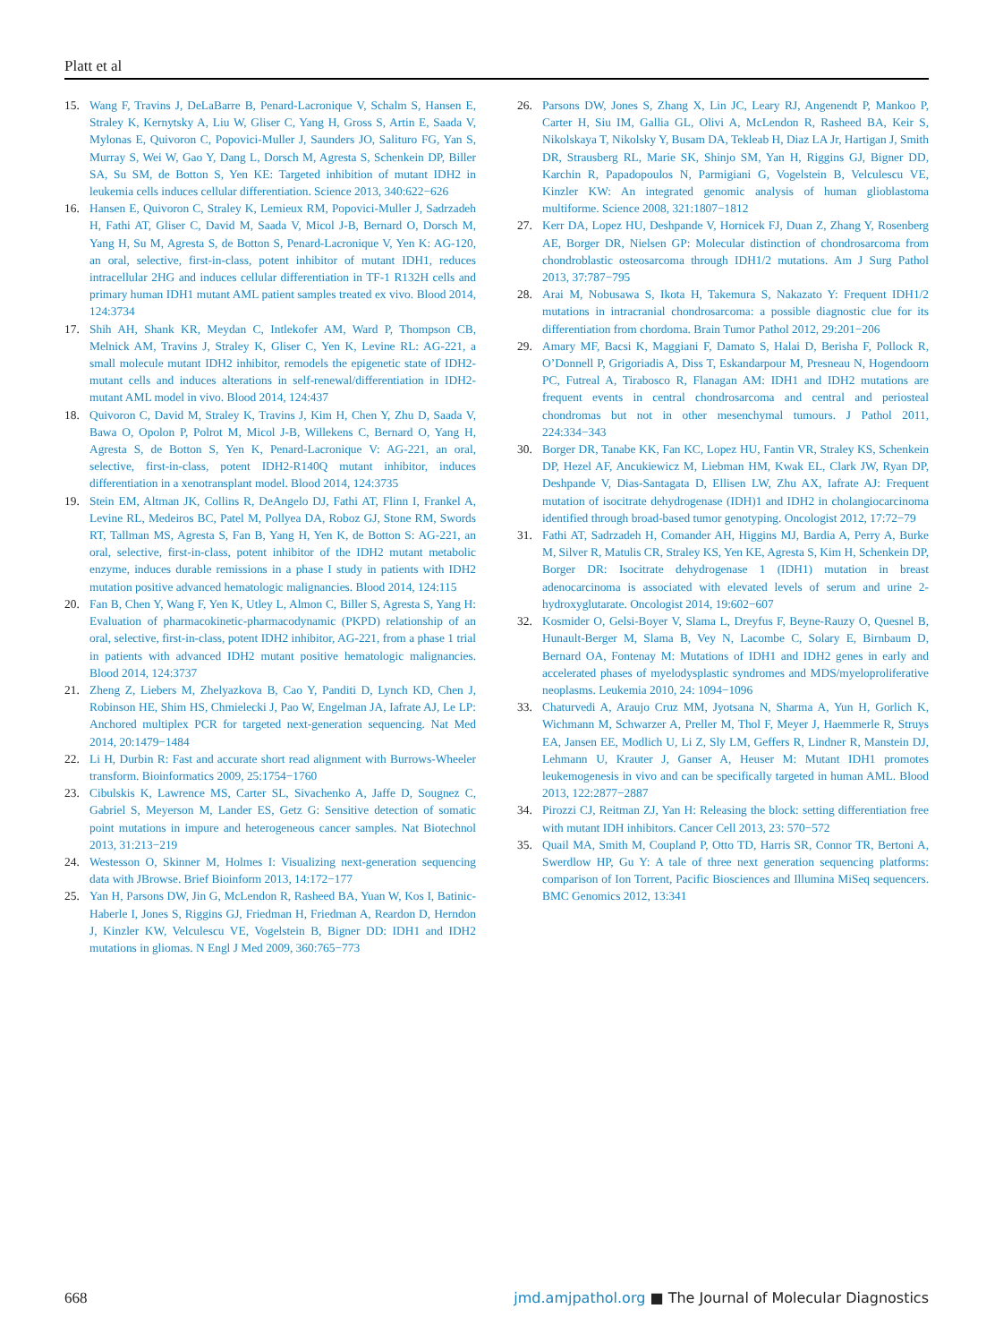Platt et al
15. Wang F, Travins J, DeLaBarre B, Penard-Lacronique V, Schalm S, Hansen E, Straley K, Kernytsky A, Liu W, Gliser C, Yang H, Gross S, Artin E, Saada V, Mylonas E, Quivoron C, Popovici-Muller J, Saunders JO, Salituro FG, Yan S, Murray S, Wei W, Gao Y, Dang L, Dorsch M, Agresta S, Schenkein DP, Biller SA, Su SM, de Botton S, Yen KE: Targeted inhibition of mutant IDH2 in leukemia cells induces cellular differentiation. Science 2013, 340:622−626
16. Hansen E, Quivoron C, Straley K, Lemieux RM, Popovici-Muller J, Sadrzadeh H, Fathi AT, Gliser C, David M, Saada V, Micol J-B, Bernard O, Dorsch M, Yang H, Su M, Agresta S, de Botton S, Penard-Lacronique V, Yen K: AG-120, an oral, selective, first-in-class, potent inhibitor of mutant IDH1, reduces intracellular 2HG and induces cellular differentiation in TF-1 R132H cells and primary human IDH1 mutant AML patient samples treated ex vivo. Blood 2014, 124:3734
17. Shih AH, Shank KR, Meydan C, Intlekofer AM, Ward P, Thompson CB, Melnick AM, Travins J, Straley K, Gliser C, Yen K, Levine RL: AG-221, a small molecule mutant IDH2 inhibitor, remodels the epigenetic state of IDH2-mutant cells and induces alterations in self-renewal/differentiation in IDH2-mutant AML model in vivo. Blood 2014, 124:437
18. Quivoron C, David M, Straley K, Travins J, Kim H, Chen Y, Zhu D, Saada V, Bawa O, Opolon P, Polrot M, Micol J-B, Willekens C, Bernard O, Yang H, Agresta S, de Botton S, Yen K, Penard-Lacronique V: AG-221, an oral, selective, first-in-class, potent IDH2-R140Q mutant inhibitor, induces differentiation in a xenotransplant model. Blood 2014, 124:3735
19. Stein EM, Altman JK, Collins R, DeAngelo DJ, Fathi AT, Flinn I, Frankel A, Levine RL, Medeiros BC, Patel M, Pollyea DA, Roboz GJ, Stone RM, Swords RT, Tallman MS, Agresta S, Fan B, Yang H, Yen K, de Botton S: AG-221, an oral, selective, first-in-class, potent inhibitor of the IDH2 mutant metabolic enzyme, induces durable remissions in a phase I study in patients with IDH2 mutation positive advanced hematologic malignancies. Blood 2014, 124:115
20. Fan B, Chen Y, Wang F, Yen K, Utley L, Almon C, Biller S, Agresta S, Yang H: Evaluation of pharmacokinetic-pharmacodynamic (PKPD) relationship of an oral, selective, first-in-class, potent IDH2 inhibitor, AG-221, from a phase 1 trial in patients with advanced IDH2 mutant positive hematologic malignancies. Blood 2014, 124:3737
21. Zheng Z, Liebers M, Zhelyazkova B, Cao Y, Panditi D, Lynch KD, Chen J, Robinson HE, Shim HS, Chmielecki J, Pao W, Engelman JA, Iafrate AJ, Le LP: Anchored multiplex PCR for targeted next-generation sequencing. Nat Med 2014, 20:1479−1484
22. Li H, Durbin R: Fast and accurate short read alignment with Burrows-Wheeler transform. Bioinformatics 2009, 25:1754−1760
23. Cibulskis K, Lawrence MS, Carter SL, Sivachenko A, Jaffe D, Sougnez C, Gabriel S, Meyerson M, Lander ES, Getz G: Sensitive detection of somatic point mutations in impure and heterogeneous cancer samples. Nat Biotechnol 2013, 31:213−219
24. Westesson O, Skinner M, Holmes I: Visualizing next-generation sequencing data with JBrowse. Brief Bioinform 2013, 14:172−177
25. Yan H, Parsons DW, Jin G, McLendon R, Rasheed BA, Yuan W, Kos I, Batinic-Haberle I, Jones S, Riggins GJ, Friedman H, Friedman A, Reardon D, Herndon J, Kinzler KW, Velculescu VE, Vogelstein B, Bigner DD: IDH1 and IDH2 mutations in gliomas. N Engl J Med 2009, 360:765−773
26. Parsons DW, Jones S, Zhang X, Lin JC, Leary RJ, Angenendt P, Mankoo P, Carter H, Siu IM, Gallia GL, Olivi A, McLendon R, Rasheed BA, Keir S, Nikolskaya T, Nikolsky Y, Busam DA, Tekleab H, Diaz LA Jr, Hartigan J, Smith DR, Strausberg RL, Marie SK, Shinjo SM, Yan H, Riggins GJ, Bigner DD, Karchin R, Papadopoulos N, Parmigiani G, Vogelstein B, Velculescu VE, Kinzler KW: An integrated genomic analysis of human glioblastoma multiforme. Science 2008, 321:1807−1812
27. Kerr DA, Lopez HU, Deshpande V, Hornicek FJ, Duan Z, Zhang Y, Rosenberg AE, Borger DR, Nielsen GP: Molecular distinction of chondrosarcoma from chondroblastic osteosarcoma through IDH1/2 mutations. Am J Surg Pathol 2013, 37:787−795
28. Arai M, Nobusawa S, Ikota H, Takemura S, Nakazato Y: Frequent IDH1/2 mutations in intracranial chondrosarcoma: a possible diagnostic clue for its differentiation from chordoma. Brain Tumor Pathol 2012, 29:201−206
29. Amary MF, Bacsi K, Maggiani F, Damato S, Halai D, Berisha F, Pollock R, O’Donnell P, Grigoriadis A, Diss T, Eskandarpour M, Presneau N, Hogendoorn PC, Futreal A, Tirabosco R, Flanagan AM: IDH1 and IDH2 mutations are frequent events in central chondrosarcoma and central and periosteal chondromas but not in other mesenchymal tumours. J Pathol 2011, 224:334−343
30. Borger DR, Tanabe KK, Fan KC, Lopez HU, Fantin VR, Straley KS, Schenkein DP, Hezel AF, Ancukiewicz M, Liebman HM, Kwak EL, Clark JW, Ryan DP, Deshpande V, Dias-Santagata D, Ellisen LW, Zhu AX, Iafrate AJ: Frequent mutation of isocitrate dehydrogenase (IDH)1 and IDH2 in cholangiocarcinoma identified through broad-based tumor genotyping. Oncologist 2012, 17:72−79
31. Fathi AT, Sadrzadeh H, Comander AH, Higgins MJ, Bardia A, Perry A, Burke M, Silver R, Matulis CR, Straley KS, Yen KE, Agresta S, Kim H, Schenkein DP, Borger DR: Isocitrate dehydrogenase 1 (IDH1) mutation in breast adenocarcinoma is associated with elevated levels of serum and urine 2-hydroxyglutarate. Oncologist 2014, 19:602−607
32. Kosmider O, Gelsi-Boyer V, Slama L, Dreyfus F, Beyne-Rauzy O, Quesnel B, Hunault-Berger M, Slama B, Vey N, Lacombe C, Solary E, Birnbaum D, Bernard OA, Fontenay M: Mutations of IDH1 and IDH2 genes in early and accelerated phases of myelodysplastic syndromes and MDS/myeloproliferative neoplasms. Leukemia 2010, 24: 1094−1096
33. Chaturvedi A, Araujo Cruz MM, Jyotsana N, Sharma A, Yun H, Gorlich K, Wichmann M, Schwarzer A, Preller M, Thol F, Meyer J, Haemmerle R, Struys EA, Jansen EE, Modlich U, Li Z, Sly LM, Geffers R, Lindner R, Manstein DJ, Lehmann U, Krauter J, Ganser A, Heuser M: Mutant IDH1 promotes leukemogenesis in vivo and can be specifically targeted in human AML. Blood 2013, 122:2877−2887
34. Pirozzi CJ, Reitman ZJ, Yan H: Releasing the block: setting differentiation free with mutant IDH inhibitors. Cancer Cell 2013, 23: 570−572
35. Quail MA, Smith M, Coupland P, Otto TD, Harris SR, Connor TR, Bertoni A, Swerdlow HP, Gu Y: A tale of three next generation sequencing platforms: comparison of Ion Torrent, Pacific Biosciences and Illumina MiSeq sequencers. BMC Genomics 2012, 13:341
668 jmd.amjpathol.org ■ The Journal of Molecular Diagnostics